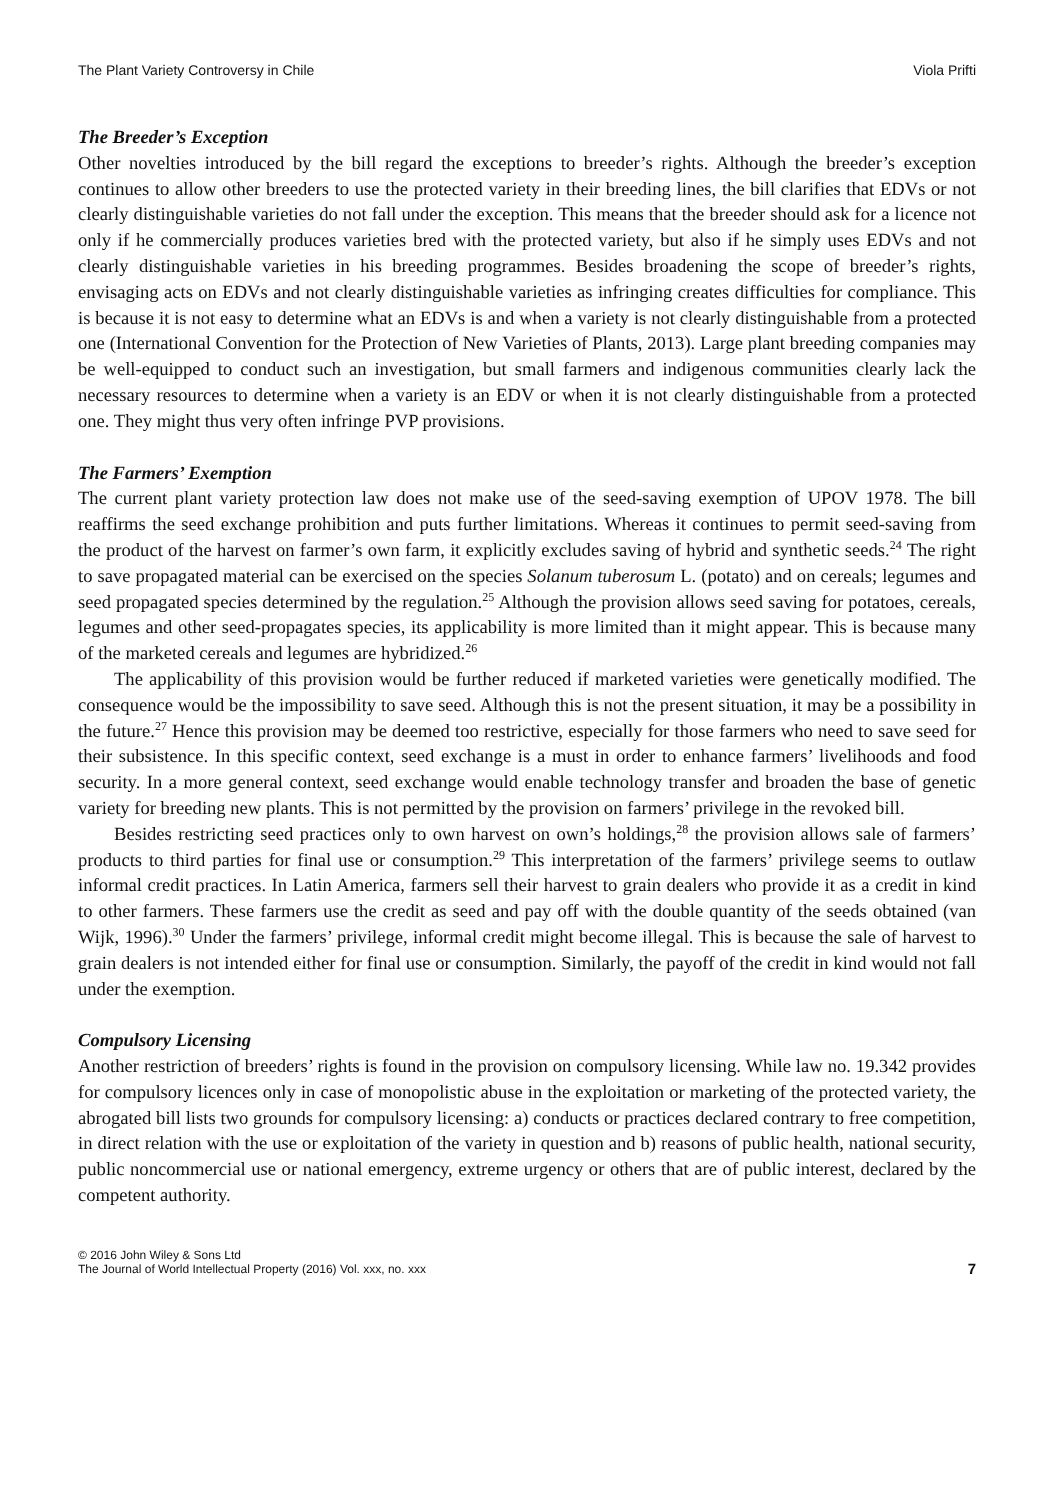The Plant Variety Controversy in Chile Viola Prifti
The Breeder’s Exception
Other novelties introduced by the bill regard the exceptions to breeder’s rights. Although the breeder’s exception continues to allow other breeders to use the protected variety in their breeding lines, the bill clarifies that EDVs or not clearly distinguishable varieties do not fall under the exception. This means that the breeder should ask for a licence not only if he commercially produces varieties bred with the protected variety, but also if he simply uses EDVs and not clearly distinguishable varieties in his breeding programmes. Besides broadening the scope of breeder’s rights, envisaging acts on EDVs and not clearly distinguishable varieties as infringing creates difficulties for compliance. This is because it is not easy to determine what an EDVs is and when a variety is not clearly distinguishable from a protected one (International Convention for the Protection of New Varieties of Plants, 2013). Large plant breeding companies may be well-equipped to conduct such an investigation, but small farmers and indigenous communities clearly lack the necessary resources to determine when a variety is an EDV or when it is not clearly distinguishable from a protected one. They might thus very often infringe PVP provisions.
The Farmers’ Exemption
The current plant variety protection law does not make use of the seed-saving exemption of UPOV 1978. The bill reaffirms the seed exchange prohibition and puts further limitations. Whereas it continues to permit seed-saving from the product of the harvest on farmer’s own farm, it explicitly excludes saving of hybrid and synthetic seeds.<sup>24</sup> The right to save propagated material can be exercised on the species Solanum tuberosum L. (potato) and on cereals; legumes and seed propagated species determined by the regulation.<sup>25</sup> Although the provision allows seed saving for potatoes, cereals, legumes and other seed-propagates species, its applicability is more limited than it might appear. This is because many of the marketed cereals and legumes are hybridized.<sup>26</sup>
The applicability of this provision would be further reduced if marketed varieties were genetically modified. The consequence would be the impossibility to save seed. Although this is not the present situation, it may be a possibility in the future.<sup>27</sup> Hence this provision may be deemed too restrictive, especially for those farmers who need to save seed for their subsistence. In this specific context, seed exchange is a must in order to enhance farmers’ livelihoods and food security. In a more general context, seed exchange would enable technology transfer and broaden the base of genetic variety for breeding new plants. This is not permitted by the provision on farmers’ privilege in the revoked bill.
Besides restricting seed practices only to own harvest on own’s holdings,<sup>28</sup> the provision allows sale of farmers’ products to third parties for final use or consumption.<sup>29</sup> This interpretation of the farmers’ privilege seems to outlaw informal credit practices. In Latin America, farmers sell their harvest to grain dealers who provide it as a credit in kind to other farmers. These farmers use the credit as seed and pay off with the double quantity of the seeds obtained (van Wijk, 1996).<sup>30</sup> Under the farmers’ privilege, informal credit might become illegal. This is because the sale of harvest to grain dealers is not intended either for final use or consumption. Similarly, the payoff of the credit in kind would not fall under the exemption.
Compulsory Licensing
Another restriction of breeders’ rights is found in the provision on compulsory licensing. While law no. 19.342 provides for compulsory licences only in case of monopolistic abuse in the exploitation or marketing of the protected variety, the abrogated bill lists two grounds for compulsory licensing: a) conducts or practices declared contrary to free competition, in direct relation with the use or exploitation of the variety in question and b) reasons of public health, national security, public noncommercial use or national emergency, extreme urgency or others that are of public interest, declared by the competent authority.
© 2016 John Wiley & Sons Ltd
The Journal of World Intellectual Property (2016) Vol. xxx, no. xxx
7